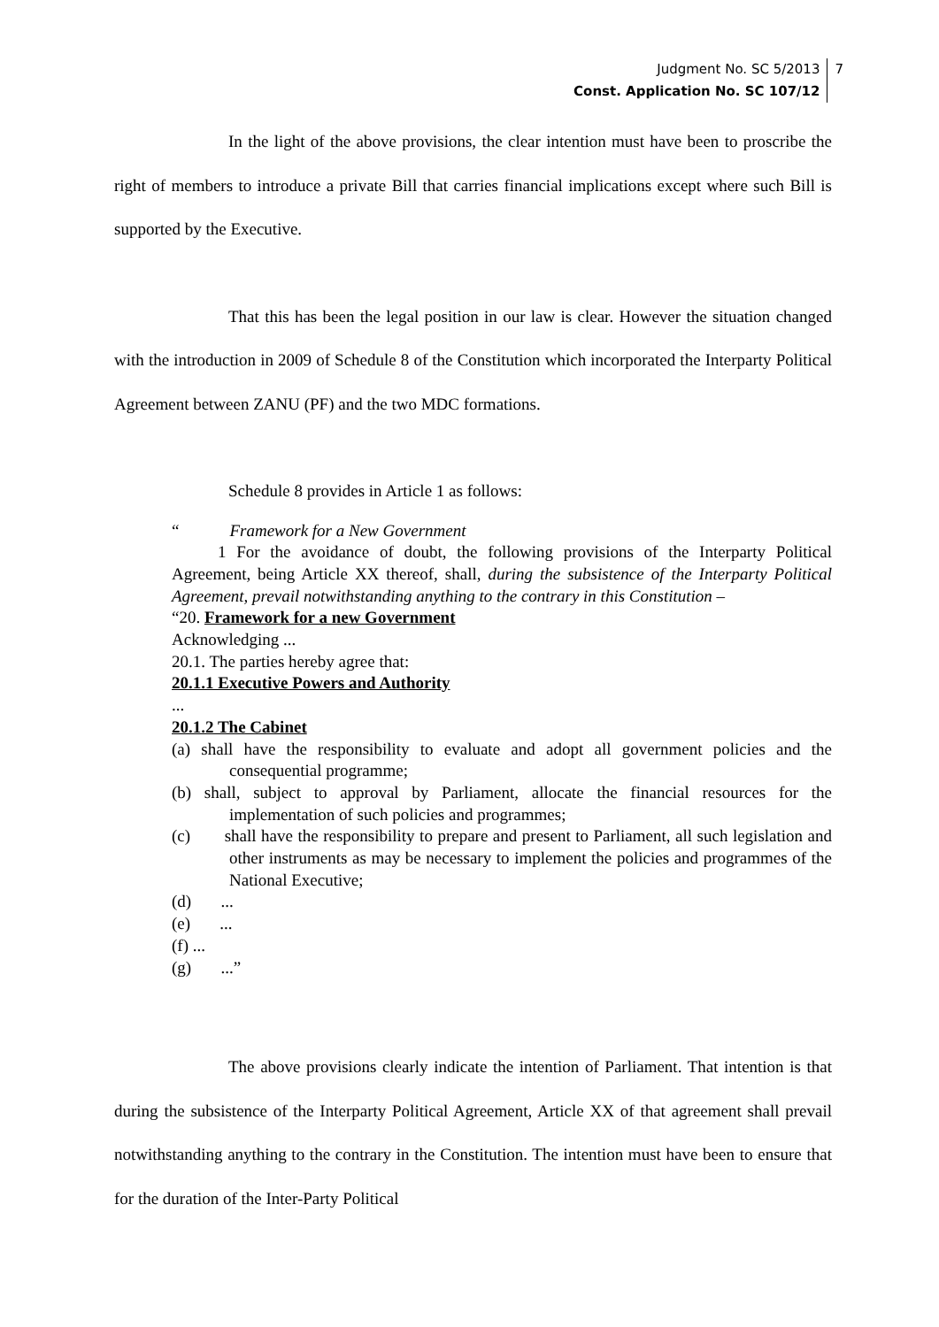Judgment No. SC 5/2013
Const. Application No. SC 107/12
7
In the light of the above provisions, the clear intention must have been to proscribe the right of members to introduce a private Bill that carries financial implications except where such Bill is supported by the Executive.
That this has been the legal position in our law is clear. However the situation changed with the introduction in 2009 of Schedule 8 of the Constitution which incorporated the Interparty Political Agreement between ZANU (PF) and the two MDC formations.
Schedule 8 provides in Article 1 as follows:
“ Framework for a New Government
1 For the avoidance of doubt, the following provisions of the Interparty Political Agreement, being Article XX thereof, shall, during the subsistence of the Interparty Political Agreement, prevail notwithstanding anything to the contrary in this Constitution –
“20. Framework for a new Government
Acknowledging ...
20.1. The parties hereby agree that:
20.1.1 Executive Powers and Authority
...
20.1.2 The Cabinet
(a) shall have the responsibility to evaluate and adopt all government policies and the consequential programme;
(b) shall, subject to approval by Parliament, allocate the financial resources for the implementation of such policies and programmes;
(c) shall have the responsibility to prepare and present to Parliament, all such legislation and other instruments as may be necessary to implement the policies and programmes of the National Executive;
(d) ...
(e) ...
(f) ...
(g) ...”
The above provisions clearly indicate the intention of Parliament. That intention is that during the subsistence of the Interparty Political Agreement, Article XX of that agreement shall prevail notwithstanding anything to the contrary in the Constitution. The intention must have been to ensure that for the duration of the Inter-Party Political